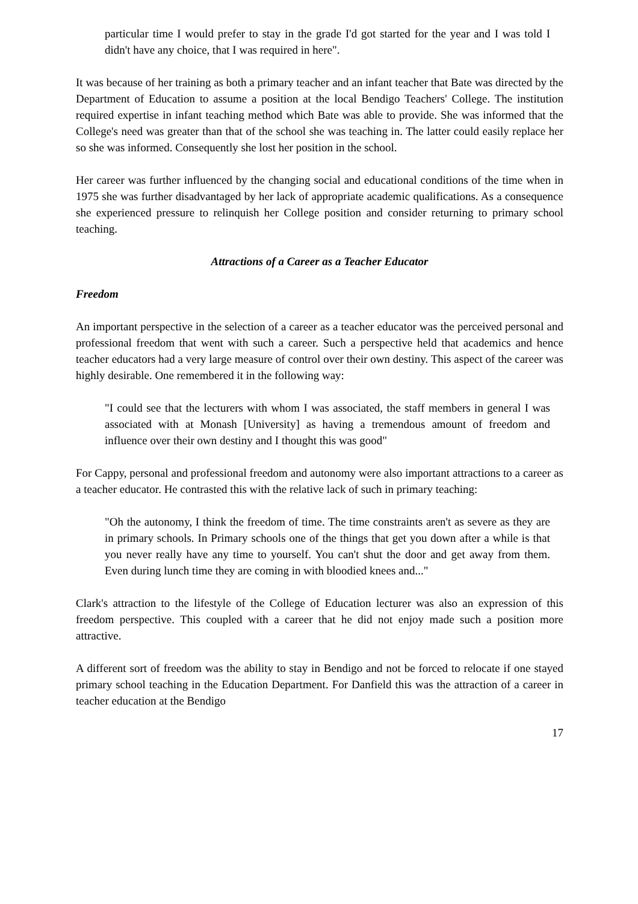particular time I would prefer to stay in the grade I'd got started for the year and I was told I didn't have any choice, that I was required in here".
It was because of her training as both a primary teacher and an infant teacher that Bate was directed by the Department of Education to assume a position at the local Bendigo Teachers' College. The institution required expertise in infant teaching method which Bate was able to provide. She was informed that the College's need was greater than that of the school she was teaching in. The latter could easily replace her so she was informed. Consequently she lost her position in the school.
Her career was further influenced by the changing social and educational conditions of the time when in 1975 she was further disadvantaged by her lack of appropriate academic qualifications. As a consequence she experienced pressure to relinquish her College position and consider returning to primary school teaching.
Attractions of a Career as a Teacher Educator
Freedom
An important perspective in the selection of a career as a teacher educator was the perceived personal and professional freedom that went with such a career. Such a perspective held that academics and hence teacher educators had a very large measure of control over their own destiny. This aspect of the career was highly desirable. One remembered it in the following way:
"I could see that the lecturers with whom I was associated, the staff members in general I was associated with at Monash [University] as having a tremendous amount of freedom and influence over their own destiny and I thought this was good"
For Cappy, personal and professional freedom and autonomy were also important attractions to a career as a teacher educator. He contrasted this with the relative lack of such in primary teaching:
"Oh the autonomy, I think the freedom of time. The time constraints aren't as severe as they are in primary schools. In Primary schools one of the things that get you down after a while is that you never really have any time to yourself. You can't shut the door and get away from them. Even during lunch time they are coming in with bloodied knees and..."
Clark's attraction to the lifestyle of the College of Education lecturer was also an expression of this freedom perspective. This coupled with a career that he did not enjoy made such a position more attractive.
A different sort of freedom was the ability to stay in Bendigo and not be forced to relocate if one stayed primary school teaching in the Education Department. For Danfield this was the attraction of a career in teacher education at the Bendigo
17